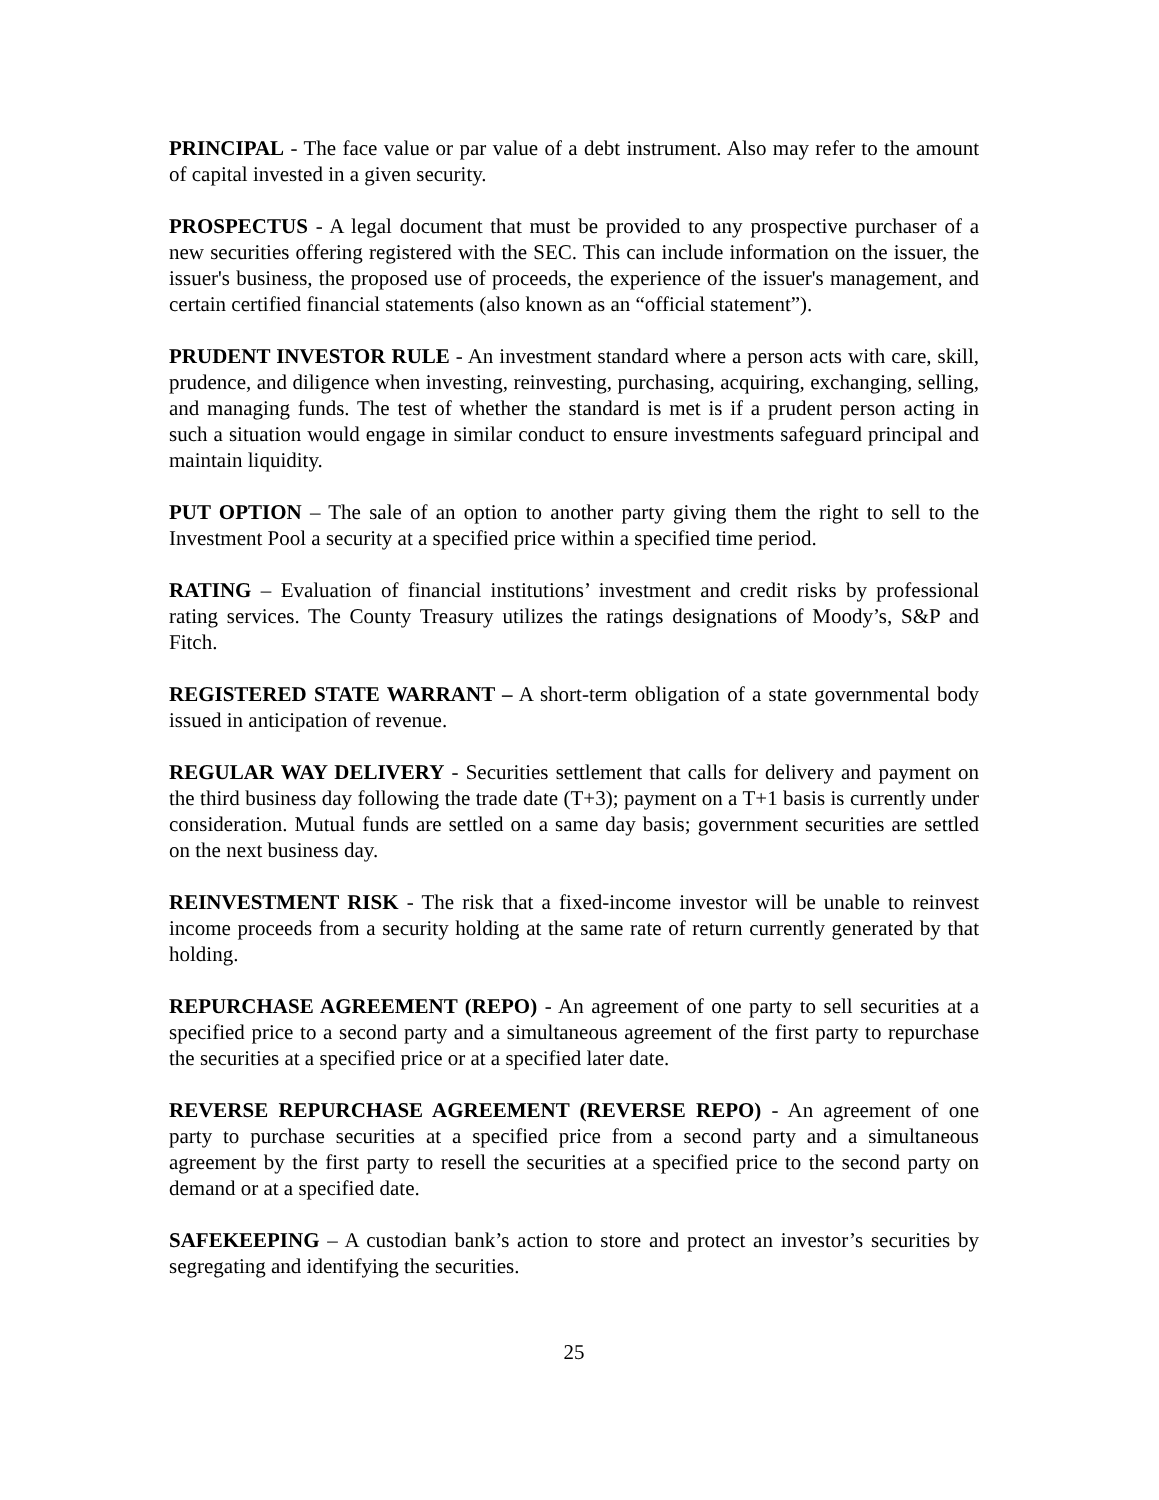PRINCIPAL - The face value or par value of a debt instrument. Also may refer to the amount of capital invested in a given security.
PROSPECTUS - A legal document that must be provided to any prospective purchaser of a new securities offering registered with the SEC. This can include information on the issuer, the issuer's business, the proposed use of proceeds, the experience of the issuer's management, and certain certified financial statements (also known as an “official statement”).
PRUDENT INVESTOR RULE - An investment standard where a person acts with care, skill, prudence, and diligence when investing, reinvesting, purchasing, acquiring, exchanging, selling, and managing funds. The test of whether the standard is met is if a prudent person acting in such a situation would engage in similar conduct to ensure investments safeguard principal and maintain liquidity.
PUT OPTION – The sale of an option to another party giving them the right to sell to the Investment Pool a security at a specified price within a specified time period.
RATING – Evaluation of financial institutions’ investment and credit risks by professional rating services. The County Treasury utilizes the ratings designations of Moody’s, S&P and Fitch.
REGISTERED STATE WARRANT – A short-term obligation of a state governmental body issued in anticipation of revenue.
REGULAR WAY DELIVERY - Securities settlement that calls for delivery and payment on the third business day following the trade date (T+3); payment on a T+1 basis is currently under consideration. Mutual funds are settled on a same day basis; government securities are settled on the next business day.
REINVESTMENT RISK - The risk that a fixed-income investor will be unable to reinvest income proceeds from a security holding at the same rate of return currently generated by that holding.
REPURCHASE AGREEMENT (REPO) - An agreement of one party to sell securities at a specified price to a second party and a simultaneous agreement of the first party to repurchase the securities at a specified price or at a specified later date.
REVERSE REPURCHASE AGREEMENT (REVERSE REPO) - An agreement of one party to purchase securities at a specified price from a second party and a simultaneous agreement by the first party to resell the securities at a specified price to the second party on demand or at a specified date.
SAFEKEEPING – A custodian bank’s action to store and protect an investor’s securities by segregating and identifying the securities.
25